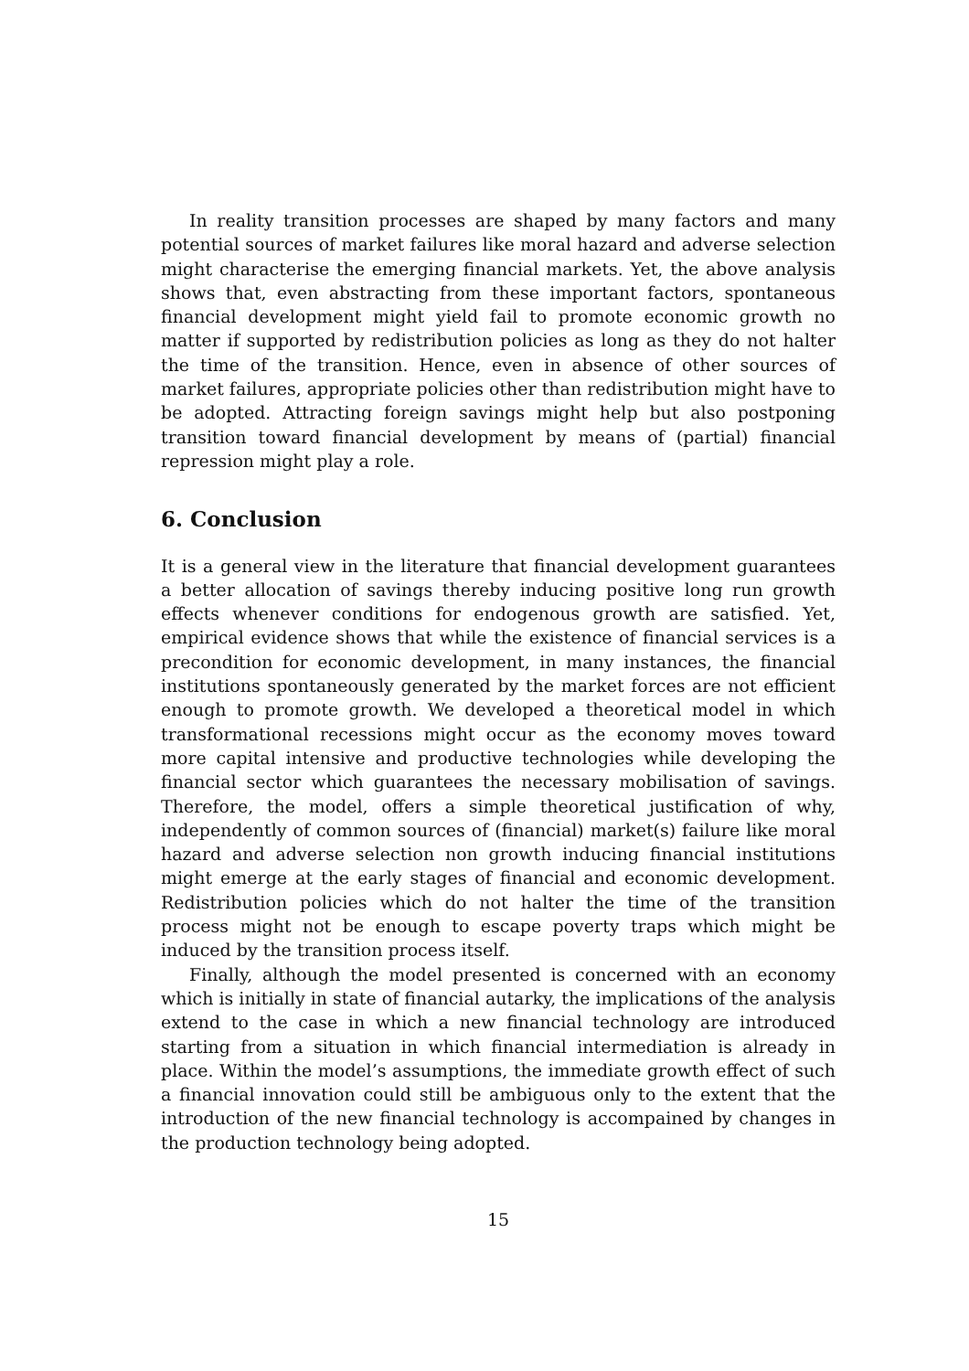In reality transition processes are shaped by many factors and many potential sources of market failures like moral hazard and adverse selection might characterise the emerging financial markets. Yet, the above analysis shows that, even abstracting from these important factors, spontaneous financial development might yield fail to promote economic growth no matter if supported by redistribution policies as long as they do not halter the time of the transition. Hence, even in absence of other sources of market failures, appropriate policies other than redistribution might have to be adopted. Attracting foreign savings might help but also postponing transition toward financial development by means of (partial) financial repression might play a role.
6. Conclusion
It is a general view in the literature that financial development guarantees a better allocation of savings thereby inducing positive long run growth effects whenever conditions for endogenous growth are satisfied. Yet, empirical evidence shows that while the existence of financial services is a precondition for economic development, in many instances, the financial institutions spontaneously generated by the market forces are not efficient enough to promote growth. We developed a theoretical model in which transformational recessions might occur as the economy moves toward more capital intensive and productive technologies while developing the financial sector which guarantees the necessary mobilisation of savings. Therefore, the model, offers a simple theoretical justification of why, independently of common sources of (financial) market(s) failure like moral hazard and adverse selection non growth inducing financial institutions might emerge at the early stages of financial and economic development. Redistribution policies which do not halter the time of the transition process might not be enough to escape poverty traps which might be induced by the transition process itself.
Finally, although the model presented is concerned with an economy which is initially in state of financial autarky, the implications of the analysis extend to the case in which a new financial technology are introduced starting from a situation in which financial intermediation is already in place. Within the model’s assumptions, the immediate growth effect of such a financial innovation could still be ambiguous only to the extent that the introduction of the new financial technology is accompained by changes in the production technology being adopted.
15